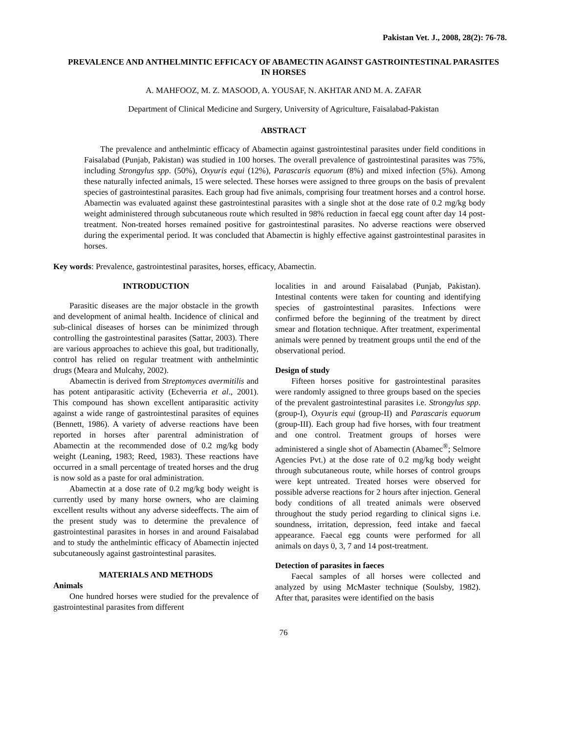Pakistan Vet. J., 2008, 28(2): 76-78.
PREVALENCE AND ANTHELMINTIC EFFICACY OF ABAMECTIN AGAINST GASTROINTESTINAL PARASITES IN HORSES
A. MAHFOOZ, M. Z. MASOOD, A. YOUSAF, N. AKHTAR AND M. A. ZAFAR
Department of Clinical Medicine and Surgery, University of Agriculture, Faisalabad-Pakistan
ABSTRACT
The prevalence and anthelmintic efficacy of Abamectin against gastrointestinal parasites under field conditions in Faisalabad (Punjab, Pakistan) was studied in 100 horses. The overall prevalence of gastrointestinal parasites was 75%, including Strongylus spp. (50%), Oxyuris equi (12%), Parascaris equorum (8%) and mixed infection (5%). Among these naturally infected animals, 15 were selected. These horses were assigned to three groups on the basis of prevalent species of gastrointestinal parasites. Each group had five animals, comprising four treatment horses and a control horse. Abamectin was evaluated against these gastrointestinal parasites with a single shot at the dose rate of 0.2 mg/kg body weight administered through subcutaneous route which resulted in 98% reduction in faecal egg count after day 14 post-treatment. Non-treated horses remained positive for gastrointestinal parasites. No adverse reactions were observed during the experimental period. It was concluded that Abamectin is highly effective against gastrointestinal parasites in horses.
Key words: Prevalence, gastrointestinal parasites, horses, efficacy, Abamectin.
INTRODUCTION
Parasitic diseases are the major obstacle in the growth and development of animal health. Incidence of clinical and sub-clinical diseases of horses can be minimized through controlling the gastrointestinal parasites (Sattar, 2003). There are various approaches to achieve this goal, but traditionally, control has relied on regular treatment with anthelmintic drugs (Meara and Mulcahy, 2002).
Abamectin is derived from Streptomyces avermitilis and has potent antiparasitic activity (Echeverria et al., 2001). This compound has shown excellent antiparasitic activity against a wide range of gastrointestinal parasites of equines (Bennett, 1986). A variety of adverse reactions have been reported in horses after parentral administration of Abamectin at the recommended dose of 0.2 mg/kg body weight (Leaning, 1983; Reed, 1983). These reactions have occurred in a small percentage of treated horses and the drug is now sold as a paste for oral administration.
Abamectin at a dose rate of 0.2 mg/kg body weight is currently used by many horse owners, who are claiming excellent results without any adverse sideeffects. The aim of the present study was to determine the prevalence of gastrointestinal parasites in horses in and around Faisalabad and to study the anthelmintic efficacy of Abamectin injected subcutaneously against gastrointestinal parasites.
MATERIALS AND METHODS
Animals
One hundred horses were studied for the prevalence of gastrointestinal parasites from different
localities in and around Faisalabad (Punjab, Pakistan). Intestinal contents were taken for counting and identifying species of gastrointestinal parasites. Infections were confirmed before the beginning of the treatment by direct smear and flotation technique. After treatment, experimental animals were penned by treatment groups until the end of the observational period.
Design of study
Fifteen horses positive for gastrointestinal parasites were randomly assigned to three groups based on the species of the prevalent gastrointestinal parasites i.e. Strongylus spp. (group-I), Oxyuris equi (group-II) and Parascaris equorum (group-III). Each group had five horses, with four treatment and one control. Treatment groups of horses were administered a single shot of Abamectin (Abamec<sup>®</sup>; Selmore Agencies Pvt.) at the dose rate of 0.2 mg/kg body weight through subcutaneous route, while horses of control groups were kept untreated. Treated horses were observed for possible adverse reactions for 2 hours after injection. General body conditions of all treated animals were observed throughout the study period regarding to clinical signs i.e. soundness, irritation, depression, feed intake and faecal appearance. Faecal egg counts were performed for all animals on days 0, 3, 7 and 14 post-treatment.
Detection of parasites in faeces
Faecal samples of all horses were collected and analyzed by using McMaster technique (Soulsby, 1982). After that, parasites were identified on the basis
76